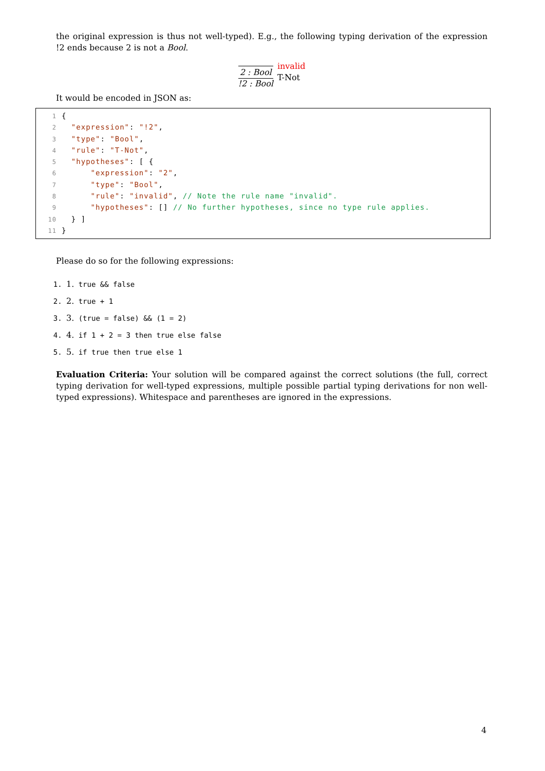the original expression is thus not well-typed). E.g., the following typing derivation of the expression !2 ends because 2 is not a Bool.
2 : Bool
!2 : Bool
invalid
T-Not
It would be encoded in JSON as:
1{
2  "expression": "!2",
3  "type": "Bool",
4  "rule": "T-Not",
5  "hypotheses": [ {
6      "expression": "2",
7      "type": "Bool",
8      "rule": "invalid", // Note the rule name "invalid".
9      "hypotheses": [] // No further hypotheses, since no type rule applies.
10  } ]
11}
Please do so for the following expressions:
1. 1. true && false
2. 2. true + 1
3. 3. (true = false) && (1 = 2)
4. 4. if 1 + 2 = 3 then true else false
5. 5. if true then true else 1
Evaluation Criteria: Your solution will be compared against the correct solutions (the full, correct typing derivation for well-typed expressions, multiple possible partial typing derivations for non well-typed expressions). Whitespace and parentheses are ignored in the expressions.
4